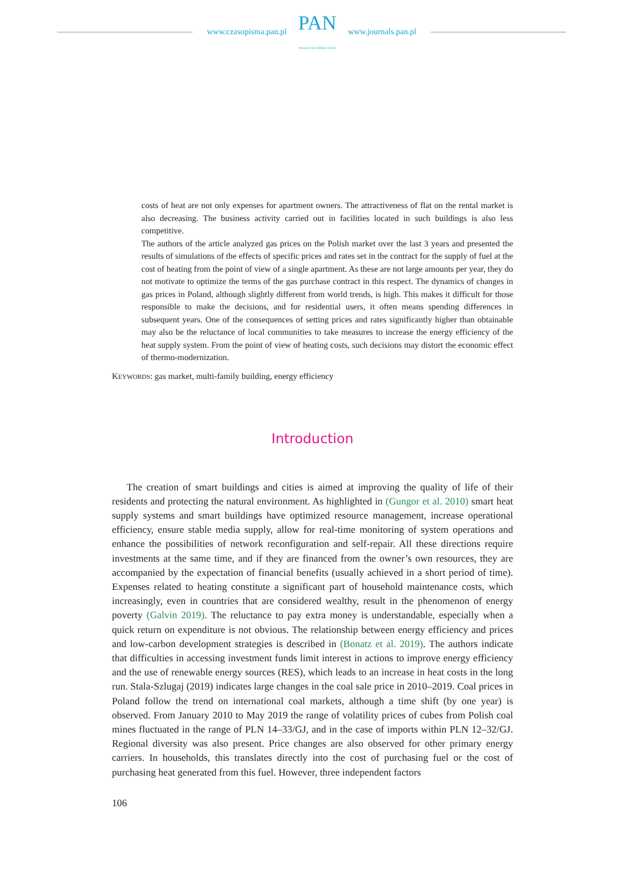www.czasopisma.pan.pl
PAN
POLSKA AKADEMIA NAUK
www.journals.pan.pl
costs of heat are not only expenses for apartment owners. The attractiveness of flat on the rental market is also decreasing. The business activity carried out in facilities located in such buildings is also less competitive.
The authors of the article analyzed gas prices on the Polish market over the last 3 years and presented the results of simulations of the effects of specific prices and rates set in the contract for the supply of fuel at the cost of heating from the point of view of a single apartment. As these are not large amounts per year, they do not motivate to optimize the terms of the gas purchase contract in this respect. The dynamics of changes in gas prices in Poland, although slightly different from world trends, is high. This makes it difficult for those responsible to make the decisions, and for residential users, it often means spending differences in subsequent years. One of the consequences of setting prices and rates significantly higher than obtainable may also be the reluctance of local communities to take measures to increase the energy efficiency of the heat supply system. From the point of view of heating costs, such decisions may distort the economic effect of thermo-modernization.
KEYWORDS: gas market, multi-family building, energy efficiency
Introduction
The creation of smart buildings and cities is aimed at improving the quality of life of their residents and protecting the natural environment. As highlighted in (Gungor et al. 2010) smart heat supply systems and smart buildings have optimized resource management, increase operational efficiency, ensure stable media supply, allow for real-time monitoring of system operations and enhance the possibilities of network reconfiguration and self-repair. All these directions require investments at the same time, and if they are financed from the owner’s own resources, they are accompanied by the expectation of financial benefits (usually achieved in a short period of time). Expenses related to heating constitute a significant part of household maintenance costs, which increasingly, even in countries that are considered wealthy, result in the phenomenon of energy poverty (Galvin 2019). The reluctance to pay extra money is understandable, especially when a quick return on expenditure is not obvious. The relationship between energy efficiency and prices and low-carbon development strategies is described in (Bonatz et al. 2019). The authors indicate that difficulties in accessing investment funds limit interest in actions to improve energy efficiency and the use of renewable energy sources (RES), which leads to an increase in heat costs in the long run. Stala-Szlugaj (2019) indicates large changes in the coal sale price in 2010–2019. Coal prices in Poland follow the trend on international coal markets, although a time shift (by one year) is observed. From January 2010 to May 2019 the range of volatility prices of cubes from Polish coal mines fluctuated in the range of PLN 14–33/GJ, and in the case of imports within PLN 12–32/GJ. Regional diversity was also present. Price changes are also observed for other primary energy carriers. In households, this translates directly into the cost of purchasing fuel or the cost of purchasing heat generated from this fuel. However, three independent factors
106